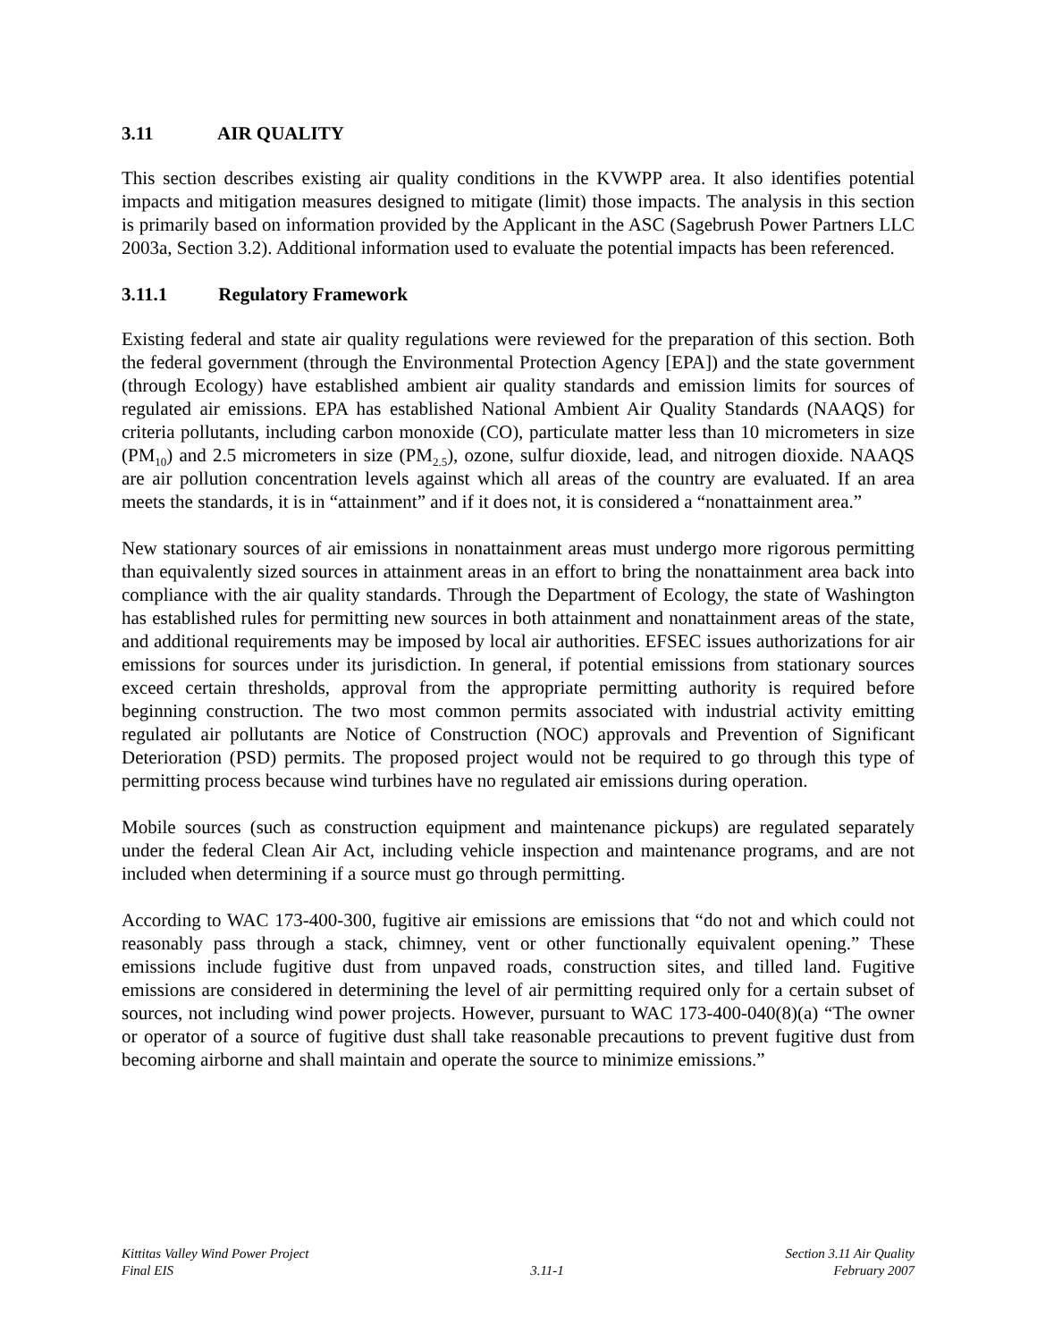3.11 AIR QUALITY
This section describes existing air quality conditions in the KVWPP area. It also identifies potential impacts and mitigation measures designed to mitigate (limit) those impacts. The analysis in this section is primarily based on information provided by the Applicant in the ASC (Sagebrush Power Partners LLC 2003a, Section 3.2). Additional information used to evaluate the potential impacts has been referenced.
3.11.1 Regulatory Framework
Existing federal and state air quality regulations were reviewed for the preparation of this section. Both the federal government (through the Environmental Protection Agency [EPA]) and the state government (through Ecology) have established ambient air quality standards and emission limits for sources of regulated air emissions. EPA has established National Ambient Air Quality Standards (NAAQS) for criteria pollutants, including carbon monoxide (CO), particulate matter less than 10 micrometers in size (PM<sub>10</sub>) and 2.5 micrometers in size (PM<sub>2.5</sub>), ozone, sulfur dioxide, lead, and nitrogen dioxide. NAAQS are air pollution concentration levels against which all areas of the country are evaluated. If an area meets the standards, it is in “attainment” and if it does not, it is considered a “nonattainment area.”
New stationary sources of air emissions in nonattainment areas must undergo more rigorous permitting than equivalently sized sources in attainment areas in an effort to bring the nonattainment area back into compliance with the air quality standards. Through the Department of Ecology, the state of Washington has established rules for permitting new sources in both attainment and nonattainment areas of the state, and additional requirements may be imposed by local air authorities. EFSEC issues authorizations for air emissions for sources under its jurisdiction. In general, if potential emissions from stationary sources exceed certain thresholds, approval from the appropriate permitting authority is required before beginning construction. The two most common permits associated with industrial activity emitting regulated air pollutants are Notice of Construction (NOC) approvals and Prevention of Significant Deterioration (PSD) permits. The proposed project would not be required to go through this type of permitting process because wind turbines have no regulated air emissions during operation.
Mobile sources (such as construction equipment and maintenance pickups) are regulated separately under the federal Clean Air Act, including vehicle inspection and maintenance programs, and are not included when determining if a source must go through permitting.
According to WAC 173-400-300, fugitive air emissions are emissions that “do not and which could not reasonably pass through a stack, chimney, vent or other functionally equivalent opening.” These emissions include fugitive dust from unpaved roads, construction sites, and tilled land. Fugitive emissions are considered in determining the level of air permitting required only for a certain subset of sources, not including wind power projects. However, pursuant to WAC 173-400-040(8)(a) “The owner or operator of a source of fugitive dust shall take reasonable precautions to prevent fugitive dust from becoming airborne and shall maintain and operate the source to minimize emissions.”
Kittitas Valley Wind Power Project
Final EIS
3.11-1
Section 3.11 Air Quality
February 2007